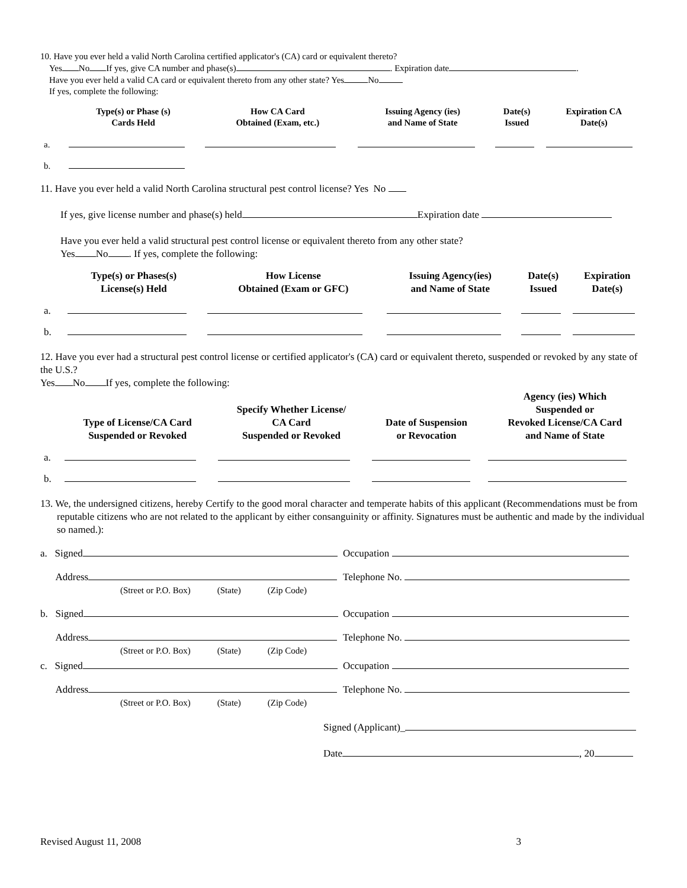10. Have you ever held a valid North Carolina certified applicator's (CA) card or equivalent thereto?
Yes No If yes, give CA number and phase(s) . Expiration date .
Have you ever held a valid CA card or equivalent thereto from any other state? Yes No
If yes, complete the following:
| | Type(s) or Phase (s) Cards Held | How CA Card Obtained (Exam, etc.) | Issuing Agency (ies) and Name of State | Date(s) Issued | Expiration CA Date(s) |
| --- | --- | --- | --- | --- | --- |
| a. | | | | | |
| b. | | | | | |
11. Have you ever held a valid North Carolina structural pest control license? Yes No
If yes, give license number and phase(s) held Expiration date
Have you ever held a valid structural pest control license or equivalent thereto from any other state?
Yes No . If yes, complete the following:
| | Type(s) or Phases(s) License(s) Held | How License Obtained (Exam or GFC) | Issuing Agency(ies) and Name of State | Date(s) Issued | Expiration Date(s) |
| --- | --- | --- | --- | --- | --- |
| a. | | | | | |
| b. | | | | | |
12. Have you ever had a structural pest control license or certified applicator's (CA) card or equivalent thereto, suspended or revoked by any state of the U.S.?
Yes No If yes, complete the following:
| | Type of License/CA Card Suspended or Revoked | Specify Whether License/ CA Card Suspended or Revoked | Date of Suspension or Revocation | Agency (ies) Which Suspended or Revoked License/CA Card and Name of State |
| --- | --- | --- | --- | --- |
| a. | | | | |
| b. | | | | |
13. We, the undersigned citizens, hereby Certify to the good moral character and temperate habits of this applicant (Recommendations must be from reputable citizens who are not related to the applicant by either consanguinity or affinity. Signatures must be authentic and made by the individual so named.):
a. Signed Occupation
Address Telephone No.
(Street or P.O. Box) (State) (Zip Code)
b. Signed Occupation
Address Telephone No.
(Street or P.O. Box) (State) (Zip Code)
c. Signed Occupation
Address Telephone No.
(Street or P.O. Box) (State) (Zip Code)
Signed (Applicant)_
Date , 20
Revised August 11, 2008 3